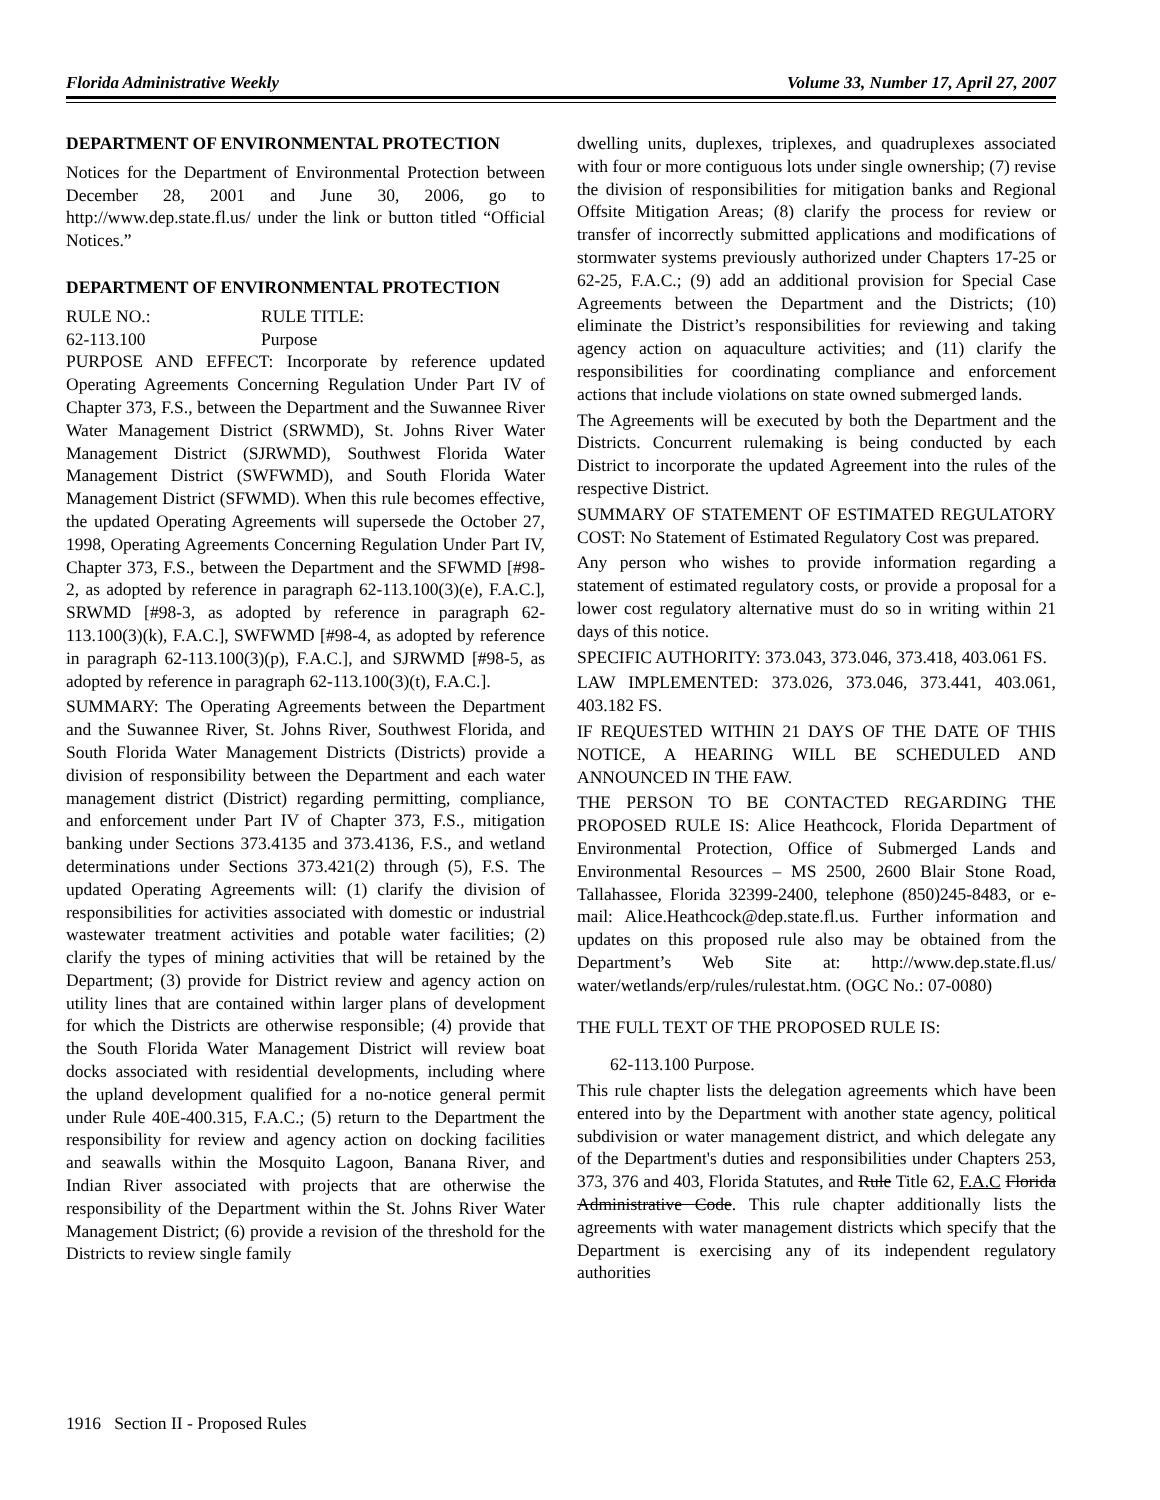Florida Administrative Weekly Volume 33, Number 17, April 27, 2007
DEPARTMENT OF ENVIRONMENTAL PROTECTION
Notices for the Department of Environmental Protection between December 28, 2001 and June 30, 2006, go to http://www.dep.state.fl.us/ under the link or button titled “Official Notices.”
DEPARTMENT OF ENVIRONMENTAL PROTECTION
RULE NO.: RULE TITLE:
62-113.100 Purpose
PURPOSE AND EFFECT: Incorporate by reference updated Operating Agreements Concerning Regulation Under Part IV of Chapter 373, F.S., between the Department and the Suwannee River Water Management District (SRWMD), St. Johns River Water Management District (SJRWMD), Southwest Florida Water Management District (SWFWMD), and South Florida Water Management District (SFWMD). When this rule becomes effective, the updated Operating Agreements will supersede the October 27, 1998, Operating Agreements Concerning Regulation Under Part IV, Chapter 373, F.S., between the Department and the SFWMD [#98-2, as adopted by reference in paragraph 62-113.100(3)(e), F.A.C.], SRWMD [#98-3, as adopted by reference in paragraph 62-113.100(3)(k), F.A.C.], SWFWMD [#98-4, as adopted by reference in paragraph 62-113.100(3)(p), F.A.C.], and SJRWMD [#98-5, as adopted by reference in paragraph 62-113.100(3)(t), F.A.C.].
SUMMARY: The Operating Agreements between the Department and the Suwannee River, St. Johns River, Southwest Florida, and South Florida Water Management Districts (Districts) provide a division of responsibility between the Department and each water management district (District) regarding permitting, compliance, and enforcement under Part IV of Chapter 373, F.S., mitigation banking under Sections 373.4135 and 373.4136, F.S., and wetland determinations under Sections 373.421(2) through (5), F.S. The updated Operating Agreements will: (1) clarify the division of responsibilities for activities associated with domestic or industrial wastewater treatment activities and potable water facilities; (2) clarify the types of mining activities that will be retained by the Department; (3) provide for District review and agency action on utility lines that are contained within larger plans of development for which the Districts are otherwise responsible; (4) provide that the South Florida Water Management District will review boat docks associated with residential developments, including where the upland development qualified for a no-notice general permit under Rule 40E-400.315, F.A.C.; (5) return to the Department the responsibility for review and agency action on docking facilities and seawalls within the Mosquito Lagoon, Banana River, and Indian River associated with projects that are otherwise the responsibility of the Department within the St. Johns River Water Management District; (6) provide a revision of the threshold for the Districts to review single family
dwelling units, duplexes, triplexes, and quadruplexes associated with four or more contiguous lots under single ownership; (7) revise the division of responsibilities for mitigation banks and Regional Offsite Mitigation Areas; (8) clarify the process for review or transfer of incorrectly submitted applications and modifications of stormwater systems previously authorized under Chapters 17-25 or 62-25, F.A.C.; (9) add an additional provision for Special Case Agreements between the Department and the Districts; (10) eliminate the District’s responsibilities for reviewing and taking agency action on aquaculture activities; and (11) clarify the responsibilities for coordinating compliance and enforcement actions that include violations on state owned submerged lands.
The Agreements will be executed by both the Department and the Districts. Concurrent rulemaking is being conducted by each District to incorporate the updated Agreement into the rules of the respective District.
SUMMARY OF STATEMENT OF ESTIMATED REGULATORY COST: No Statement of Estimated Regulatory Cost was prepared.
Any person who wishes to provide information regarding a statement of estimated regulatory costs, or provide a proposal for a lower cost regulatory alternative must do so in writing within 21 days of this notice.
SPECIFIC AUTHORITY: 373.043, 373.046, 373.418, 403.061 FS.
LAW IMPLEMENTED: 373.026, 373.046, 373.441, 403.061, 403.182 FS.
IF REQUESTED WITHIN 21 DAYS OF THE DATE OF THIS NOTICE, A HEARING WILL BE SCHEDULED AND ANNOUNCED IN THE FAW.
THE PERSON TO BE CONTACTED REGARDING THE PROPOSED RULE IS: Alice Heathcock, Florida Department of Environmental Protection, Office of Submerged Lands and Environmental Resources – MS 2500, 2600 Blair Stone Road, Tallahassee, Florida 32399-2400, telephone (850)245-8483, or e-mail: Alice.Heathcock@dep.state.fl.us. Further information and updates on this proposed rule also may be obtained from the Department’s Web Site at: http://www.dep.state.fl.us/ water/wetlands/erp/rules/rulestat.htm. (OGC No.: 07-0080)
THE FULL TEXT OF THE PROPOSED RULE IS:
62-113.100 Purpose.
This rule chapter lists the delegation agreements which have been entered into by the Department with another state agency, political subdivision or water management district, and which delegate any of the Department's duties and responsibilities under Chapters 253, 373, 376 and 403, Florida Statutes, and Rule Title 62, F.A.C Florida Administrative Code. This rule chapter additionally lists the agreements with water management districts which specify that the Department is exercising any of its independent regulatory authorities
1916 Section II - Proposed Rules